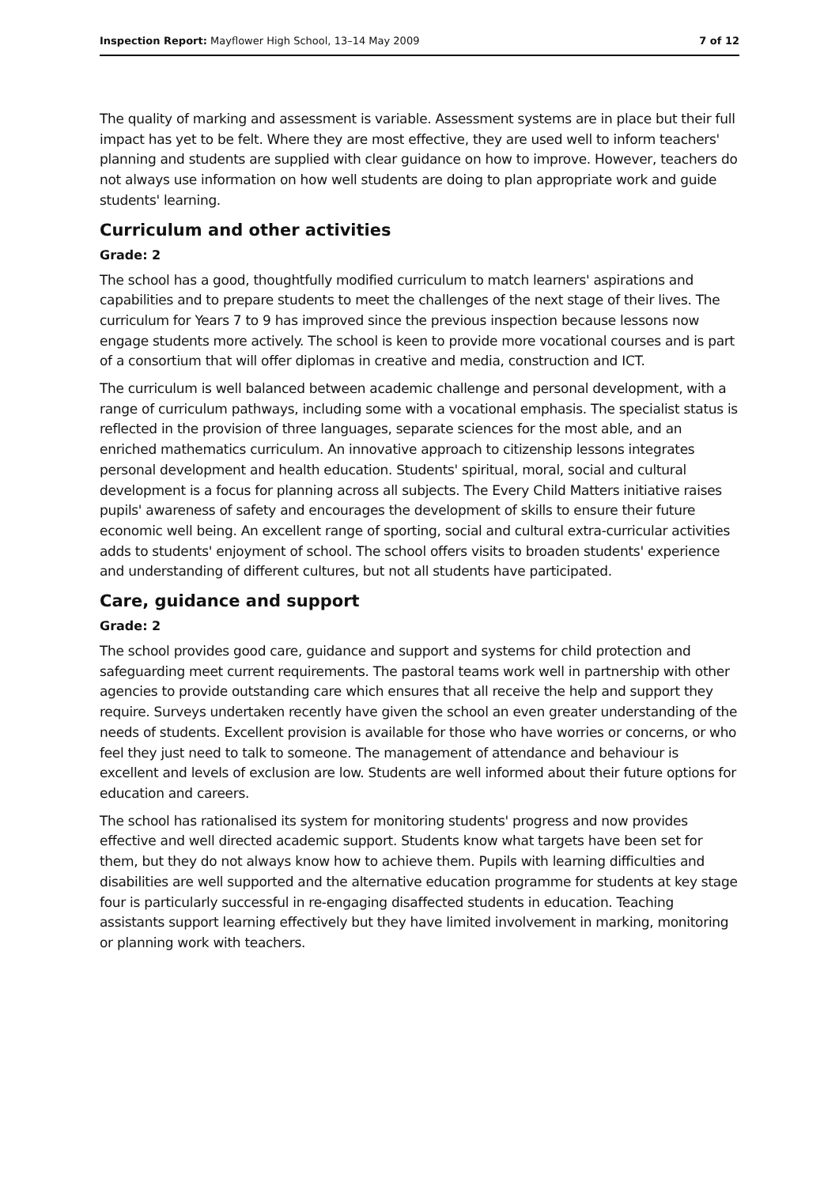Inspection Report: Mayflower High School, 13–14 May 2009 7 of 12
The quality of marking and assessment is variable. Assessment systems are in place but their full impact has yet to be felt. Where they are most effective, they are used well to inform teachers' planning and students are supplied with clear guidance on how to improve. However, teachers do not always use information on how well students are doing to plan appropriate work and guide students' learning.
Curriculum and other activities
Grade: 2
The school has a good, thoughtfully modified curriculum to match learners' aspirations and capabilities and to prepare students to meet the challenges of the next stage of their lives. The curriculum for Years 7 to 9 has improved since the previous inspection because lessons now engage students more actively. The school is keen to provide more vocational courses and is part of a consortium that will offer diplomas in creative and media, construction and ICT.
The curriculum is well balanced between academic challenge and personal development, with a range of curriculum pathways, including some with a vocational emphasis. The specialist status is reflected in the provision of three languages, separate sciences for the most able, and an enriched mathematics curriculum. An innovative approach to citizenship lessons integrates personal development and health education. Students' spiritual, moral, social and cultural development is a focus for planning across all subjects. The Every Child Matters initiative raises pupils' awareness of safety and encourages the development of skills to ensure their future economic well being. An excellent range of sporting, social and cultural extra-curricular activities adds to students' enjoyment of school. The school offers visits to broaden students' experience and understanding of different cultures, but not all students have participated.
Care, guidance and support
Grade: 2
The school provides good care, guidance and support and systems for child protection and safeguarding meet current requirements. The pastoral teams work well in partnership with other agencies to provide outstanding care which ensures that all receive the help and support they require. Surveys undertaken recently have given the school an even greater understanding of the needs of students. Excellent provision is available for those who have worries or concerns, or who feel they just need to talk to someone. The management of attendance and behaviour is excellent and levels of exclusion are low. Students are well informed about their future options for education and careers.
The school has rationalised its system for monitoring students' progress and now provides effective and well directed academic support. Students know what targets have been set for them, but they do not always know how to achieve them. Pupils with learning difficulties and disabilities are well supported and the alternative education programme for students at key stage four is particularly successful in re-engaging disaffected students in education. Teaching assistants support learning effectively but they have limited involvement in marking, monitoring or planning work with teachers.